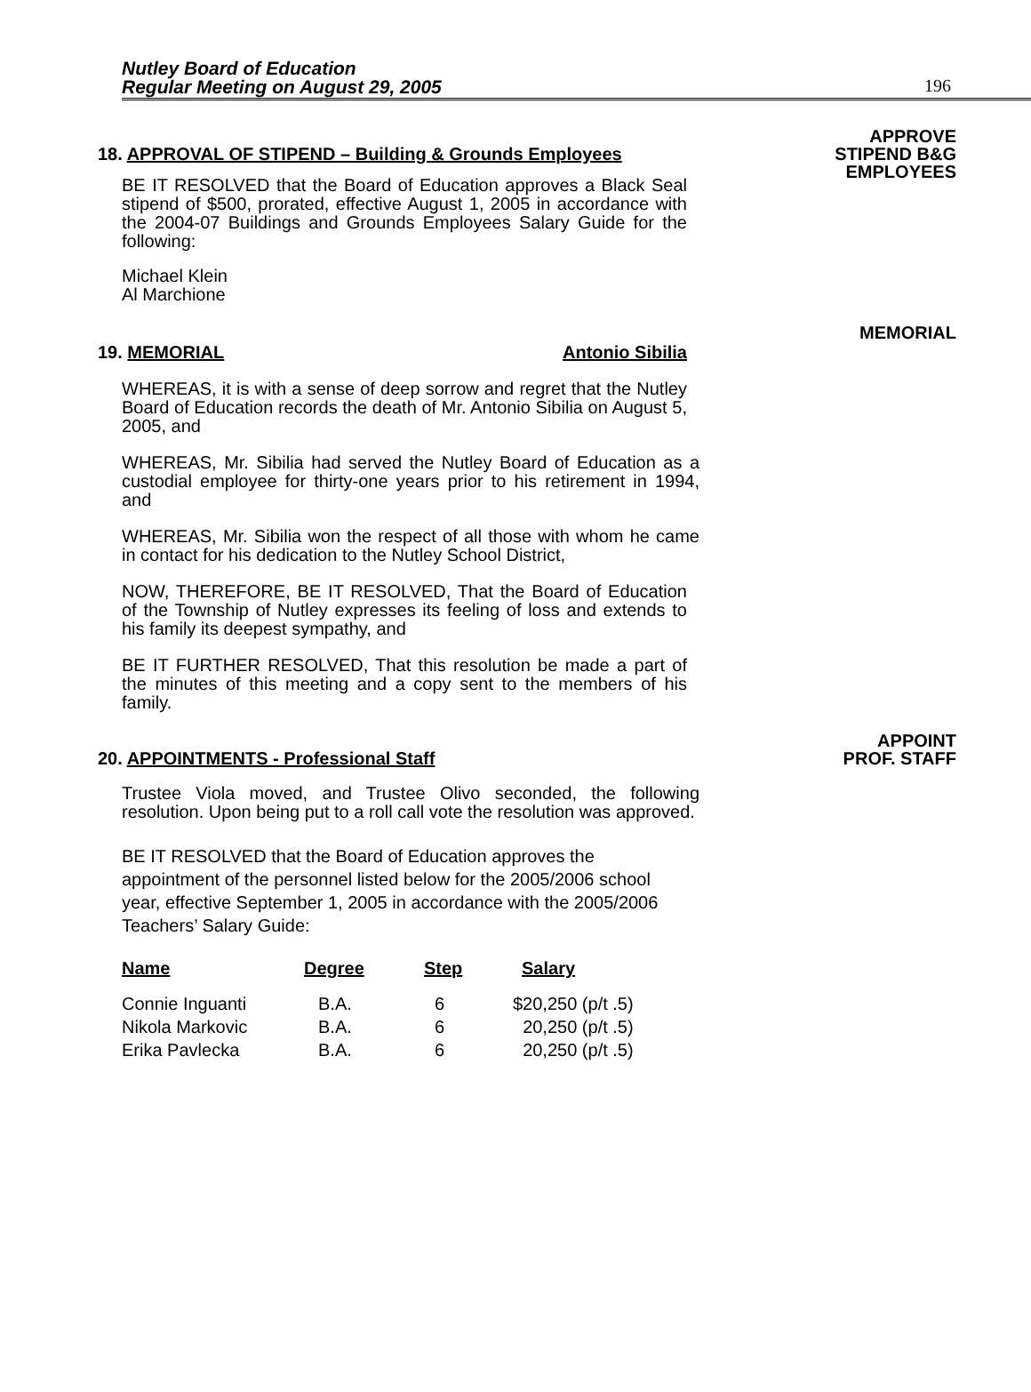Nutley Board of Education
Regular Meeting on August 29, 2005
196
APPROVE
STIPEND B&G
EMPLOYEES
18. APPROVAL OF STIPEND – Building & Grounds Employees
BE IT RESOLVED that the Board of Education approves a Black Seal stipend of $500, prorated, effective August 1, 2005 in accordance with the 2004-07 Buildings and Grounds Employees Salary Guide for the following:
Michael Klein
Al Marchione
MEMORIAL
19. MEMORIAL Antonio Sibilia
WHEREAS, it is with a sense of deep sorrow and regret that the Nutley Board of Education records the death of Mr. Antonio Sibilia on August 5, 2005, and
WHEREAS, Mr. Sibilia had served the Nutley Board of Education as a custodial employee for thirty-one years prior to his retirement in 1994, and
WHEREAS, Mr. Sibilia won the respect of all those with whom he came in contact for his dedication to the Nutley School District,
NOW, THEREFORE, BE IT RESOLVED, That the Board of Education of the Township of Nutley expresses its feeling of loss and extends to his family its deepest sympathy, and
BE IT FURTHER RESOLVED, That this resolution be made a part of the minutes of this meeting and a copy sent to the members of his family.
APPOINT
PROF. STAFF
20. APPOINTMENTS - Professional Staff
Trustee Viola moved, and Trustee Olivo seconded, the following resolution. Upon being put to a roll call vote the resolution was approved.
BE IT RESOLVED that the Board of Education approves the appointment of the personnel listed below for the 2005/2006 school year, effective September 1, 2005 in accordance with the 2005/2006 Teachers’ Salary Guide:
| Name | Degree | Step | Salary |
| --- | --- | --- | --- |
| Connie Inguanti | B.A. | 6 | $20,250 (p/t .5) |
| Nikola Markovic | B.A. | 6 | 20,250 (p/t .5) |
| Erika Pavlecka | B.A. | 6 | 20,250 (p/t .5) |